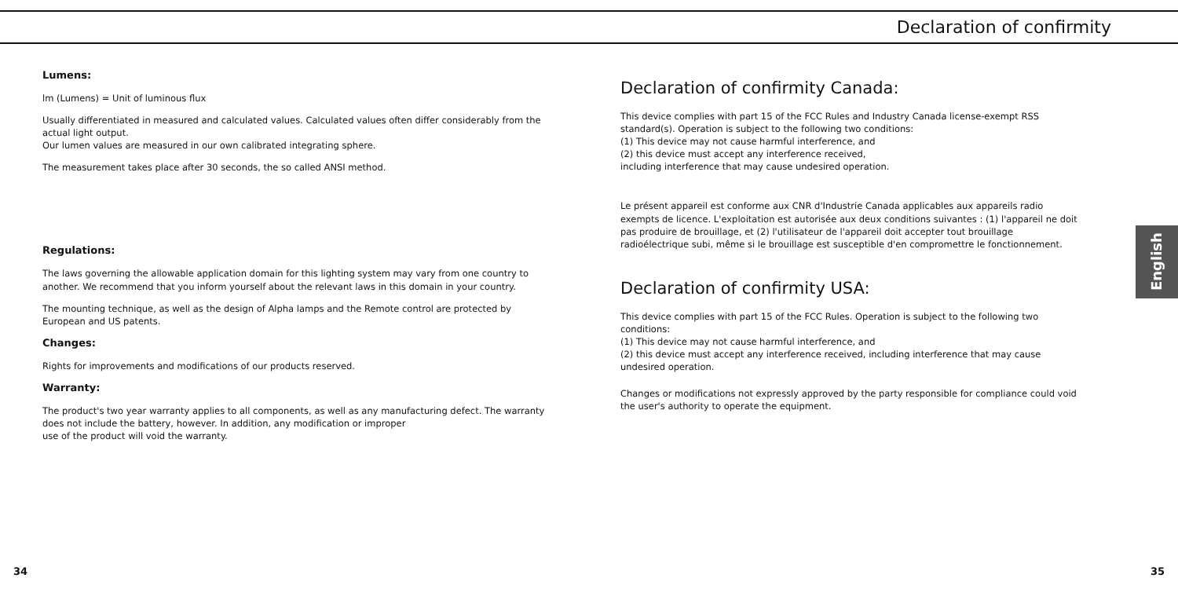Declaration of confirmity
Lumens:
lm (Lumens) = Unit of luminous flux
Usually differentiated in measured and calculated values. Calculated values often differ considerably from the actual light output.
Our lumen values are measured in our own calibrated integrating sphere.
The measurement takes place after 30 seconds, the so called ANSI method.
Regulations:
The laws governing the allowable application domain for this lighting system may vary from one country to another. We recommend that you inform yourself about the relevant laws in this domain in your country.
The mounting technique, as well as the design of Alpha lamps and the Remote control are protected by European and US patents.
Changes:
Rights for improvements and modifications of our products reserved.
Warranty:
The product's two year warranty applies to all components, as well as any manufacturing defect. The warranty does not include the battery, however. In addition, any modification or improper
use of the product will void the warranty.
Declaration of confirmity Canada:
This device complies with part 15 of the FCC Rules and Industry Canada license-exempt RSS standard(s). Operation is subject to the following two conditions:
(1) This device may not cause harmful interference, and
(2) this device must accept any interference received,
including interference that may cause undesired operation.
Le présent appareil est conforme aux CNR d'Industrie Canada applicables aux appareils radio exempts de licence. L'exploitation est autorisée aux deux conditions suivantes : (1) l'appareil ne doit pas produire de brouillage, et (2) l'utilisateur de l'appareil doit accepter tout brouillage radioélectrique subi, même si le brouillage est susceptible d'en compromettre le fonctionnement.
Declaration of confirmity USA:
This device complies with part 15 of the FCC Rules. Operation is subject to the following two conditions:
(1) This device may not cause harmful interference, and
(2) this device must accept any interference received, including interference that may cause undesired operation.
Changes or modifications not expressly approved by the party responsible for compliance could void the user's authority to operate the equipment.
English
34 35